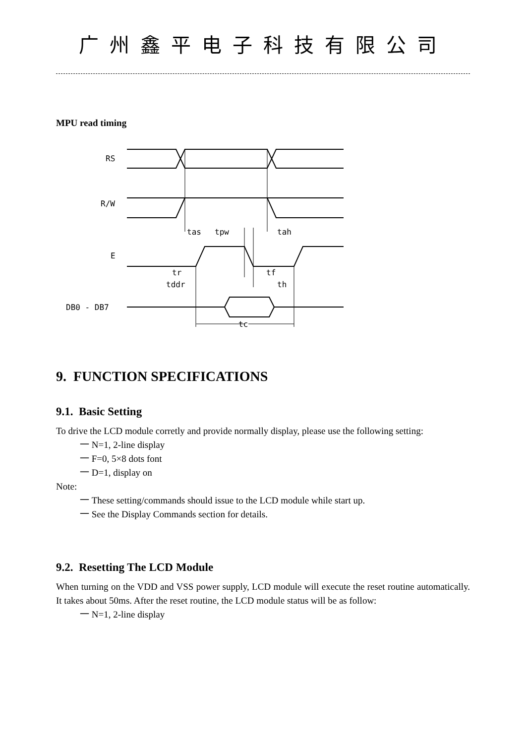广州鑫平电子科技有限公司
MPU read timing
RS
R/W
E
DB0 - DB7
tas
tpw
tah
tr
tf
tddr
th
tc
9. FUNCTION SPECIFICATIONS
9.1. Basic Setting
To drive the LCD module corretly and provide normally display, please use the following setting:
一 N=1, 2-line display
一 F=0, 5×8 dots font
一 D=1, display on
Note:
一 These setting/commands should issue to the LCD module while start up.
一 See the Display Commands section for details.
9.2. Resetting The LCD Module
When turning on the VDD and VSS power supply, LCD module will execute the reset routine automatically. It takes about 50ms. After the reset routine, the LCD module status will be as follow:
一 N=1, 2-line display